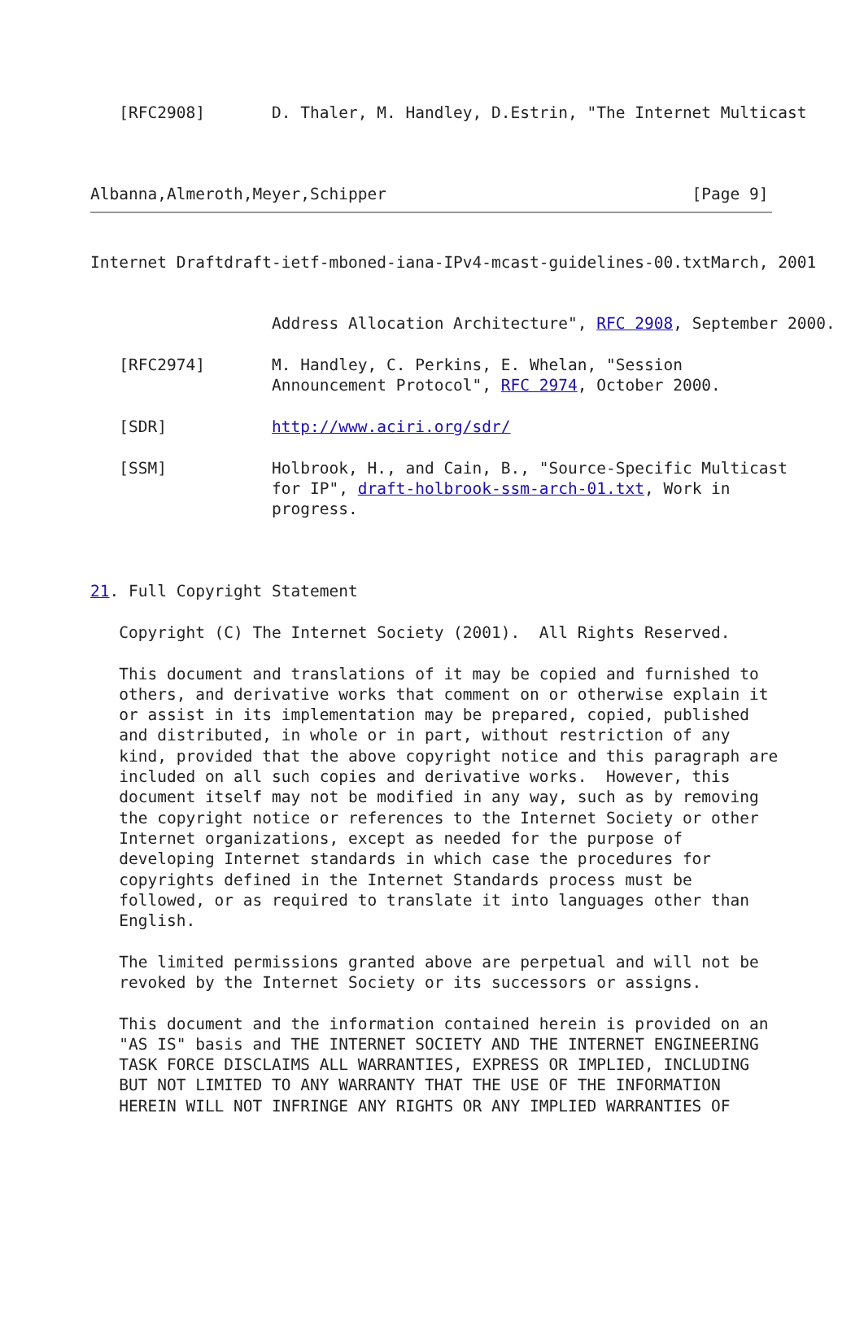[RFC2908]       D. Thaler, M. Handley, D.Estrin, "The Internet Multicast
Albanna,Almeroth,Meyer,Schipper                                [Page 9]
Internet Draftdraft-ietf-mboned-iana-IPv4-mcast-guidelines-00.txtMarch, 2001


                   Address Allocation Architecture", RFC 2908, September 2000.

   [RFC2974]       M. Handley, C. Perkins, E. Whelan, "Session
                   Announcement Protocol", RFC 2974, October 2000.

   [SDR]           http://www.aciri.org/sdr/

   [SSM]           Holbrook, H., and Cain, B., "Source-Specific Multicast
                   for IP", draft-holbrook-ssm-arch-01.txt, Work in
                   progress.



21. Full Copyright Statement

   Copyright (C) The Internet Society (2001).  All Rights Reserved.

   This document and translations of it may be copied and furnished to
   others, and derivative works that comment on or otherwise explain it
   or assist in its implementation may be prepared, copied, published
   and distributed, in whole or in part, without restriction of any
   kind, provided that the above copyright notice and this paragraph are
   included on all such copies and derivative works.  However, this
   document itself may not be modified in any way, such as by removing
   the copyright notice or references to the Internet Society or other
   Internet organizations, except as needed for the purpose of
   developing Internet standards in which case the procedures for
   copyrights defined in the Internet Standards process must be
   followed, or as required to translate it into languages other than
   English.

   The limited permissions granted above are perpetual and will not be
   revoked by the Internet Society or its successors or assigns.

   This document and the information contained herein is provided on an
   "AS IS" basis and THE INTERNET SOCIETY AND THE INTERNET ENGINEERING
   TASK FORCE DISCLAIMS ALL WARRANTIES, EXPRESS OR IMPLIED, INCLUDING
   BUT NOT LIMITED TO ANY WARRANTY THAT THE USE OF THE INFORMATION
   HEREIN WILL NOT INFRINGE ANY RIGHTS OR ANY IMPLIED WARRANTIES OF